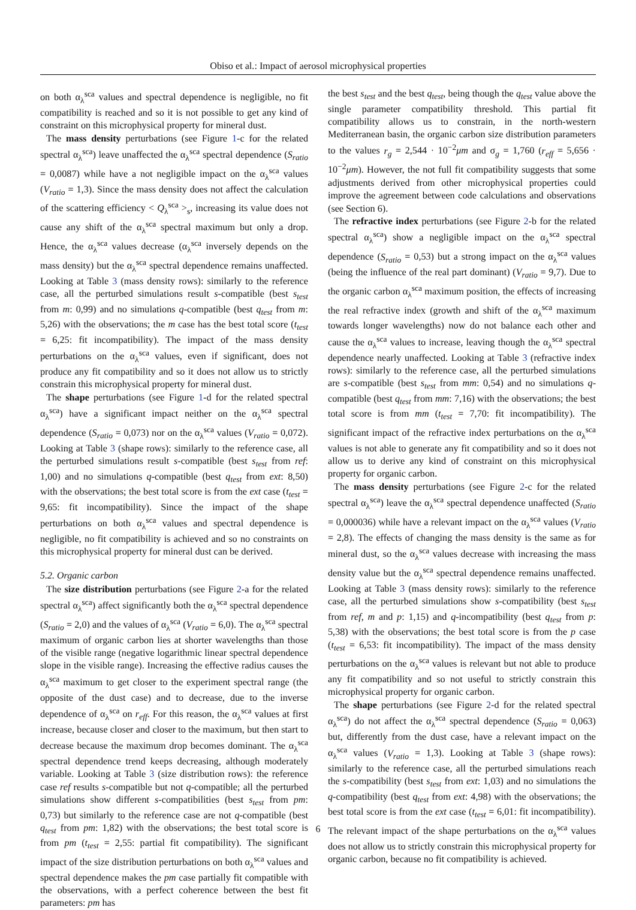Obiso et al.: Impact of aerosol microphysical properties
on both α<sub>λ</sub><sup>sca</sup> values and spectral dependence is negligible, no fit compatibility is reached and so it is not possible to get any kind of constraint on this microphysical property for mineral dust.
The mass density perturbations (see Figure 1-c for the related spectral α<sub>λ</sub><sup>sca</sup>) leave unaffected the α<sub>λ</sub><sup>sca</sup> spectral dependence (S<sub>ratio</sub> = 0,0087) while have a not negligible impact on the α<sub>λ</sub><sup>sca</sup> values (V<sub>ratio</sub> = 1,3). Since the mass density does not affect the calculation of the scattering efficiency < Q<sub>λ</sub><sup>sca</sup> ><sub>s</sub>, increasing its value does not cause any shift of the α<sub>λ</sub><sup>sca</sup> spectral maximum but only a drop. Hence, the α<sub>λ</sub><sup>sca</sup> values decrease (α<sub>λ</sub><sup>sca</sup> inversely depends on the mass density) but the α<sub>λ</sub><sup>sca</sup> spectral dependence remains unaffected. Looking at Table 3 (mass density rows): similarly to the reference case, all the perturbed simulations result s-compatible (best s<sub>test</sub> from m: 0,99) and no simulations q-compatible (best q<sub>test</sub> from m: 5,26) with the observations; the m case has the best total score (t<sub>test</sub> = 6,25: fit incompatibility). The impact of the mass density perturbations on the α<sub>λ</sub><sup>sca</sup> values, even if significant, does not produce any fit compatibility and so it does not allow us to strictly constrain this microphysical property for mineral dust.
The shape perturbations (see Figure 1-d for the related spectral α<sub>λ</sub><sup>sca</sup>) have a significant impact neither on the α<sub>λ</sub><sup>sca</sup> spectral dependence (S<sub>ratio</sub> = 0,073) nor on the α<sub>λ</sub><sup>sca</sup> values (V<sub>ratio</sub> = 0,072). Looking at Table 3 (shape rows): similarly to the reference case, all the perturbed simulations result s-compatible (best s<sub>test</sub> from ref: 1,00) and no simulations q-compatible (best q<sub>test</sub> from ext: 8,50) with the observations; the best total score is from the ext case (t<sub>test</sub> = 9,65: fit incompatibility). Since the impact of the shape perturbations on both α<sub>λ</sub><sup>sca</sup> values and spectral dependence is negligible, no fit compatibility is achieved and so no constraints on this microphysical property for mineral dust can be derived.
5.2. Organic carbon
The size distribution perturbations (see Figure 2-a for the related spectral α<sub>λ</sub><sup>sca</sup>) affect significantly both the α<sub>λ</sub><sup>sca</sup> spectral dependence (S<sub>ratio</sub> = 2,0) and the values of α<sub>λ</sub><sup>sca</sup> (V<sub>ratio</sub> = 6,0). The α<sub>λ</sub><sup>sca</sup> spectral maximum of organic carbon lies at shorter wavelengths than those of the visible range (negative logarithmic linear spectral dependence slope in the visible range). Increasing the effective radius causes the α<sub>λ</sub><sup>sca</sup> maximum to get closer to the experiment spectral range (the opposite of the dust case) and to decrease, due to the inverse dependence of α<sub>λ</sub><sup>sca</sup> on r<sub>eff</sub>. For this reason, the α<sub>λ</sub><sup>sca</sup> values at first increase, because closer and closer to the maximum, but then start to decrease because the maximum drop becomes dominant. The α<sub>λ</sub><sup>sca</sup> spectral dependence trend keeps decreasing, although moderately variable. Looking at Table 3 (size distribution rows): the reference case ref results s-compatible but not q-compatible; all the perturbed simulations show different s-compatibilities (best s<sub>test</sub> from pm: 0,73) but similarly to the reference case are not q-compatible (best q<sub>test</sub> from pm: 1,82) with the observations; the best total score is from pm (t<sub>test</sub> = 2,55: partial fit compatibility). The significant impact of the size distribution perturbations on both α<sub>λ</sub><sup>sca</sup> values and spectral dependence makes the pm case partially fit compatible with the observations, with a perfect coherence between the best fit parameters: pm has
the best s<sub>test</sub> and the best q<sub>test</sub>, being though the q<sub>test</sub> value above the single parameter compatibility threshold. This partial fit compatibility allows us to constrain, in the north-western Mediterranean basin, the organic carbon size distribution parameters to the values r<sub>g</sub> = 2,544 · 10<sup>−2</sup>μm and σ<sub>g</sub> = 1,760 (r<sub>eff</sub> = 5,656 · 10<sup>−2</sup>μm). However, the not full fit compatibility suggests that some adjustments derived from other microphysical properties could improve the agreement between code calculations and observations (see Section 6).
The refractive index perturbations (see Figure 2-b for the related spectral α<sub>λ</sub><sup>sca</sup>) show a negligible impact on the α<sub>λ</sub><sup>sca</sup> spectral dependence (S<sub>ratio</sub> = 0,53) but a strong impact on the α<sub>λ</sub><sup>sca</sup> values (being the influence of the real part dominant) (V<sub>ratio</sub> = 9,7). Due to the organic carbon α<sub>λ</sub><sup>sca</sup> maximum position, the effects of increasing the real refractive index (growth and shift of the α<sub>λ</sub><sup>sca</sup> maximum towards longer wavelengths) now do not balance each other and cause the α<sub>λ</sub><sup>sca</sup> values to increase, leaving though the α<sub>λ</sub><sup>sca</sup> spectral dependence nearly unaffected. Looking at Table 3 (refractive index rows): similarly to the reference case, all the perturbed simulations are s-compatible (best s<sub>test</sub> from mm: 0,54) and no simulations q-compatible (best q<sub>test</sub> from mm: 7,16) with the observations; the best total score is from mm (t<sub>test</sub> = 7,70: fit incompatibility). The significant impact of the refractive index perturbations on the α<sub>λ</sub><sup>sca</sup> values is not able to generate any fit compatibility and so it does not allow us to derive any kind of constraint on this microphysical property for organic carbon.
The mass density perturbations (see Figure 2-c for the related spectral α<sub>λ</sub><sup>sca</sup>) leave the α<sub>λ</sub><sup>sca</sup> spectral dependence unaffected (S<sub>ratio</sub> = 0,000036) while have a relevant impact on the α<sub>λ</sub><sup>sca</sup> values (V<sub>ratio</sub> = 2,8). The effects of changing the mass density is the same as for mineral dust, so the α<sub>λ</sub><sup>sca</sup> values decrease with increasing the mass density value but the α<sub>λ</sub><sup>sca</sup> spectral dependence remains unaffected. Looking at Table 3 (mass density rows): similarly to the reference case, all the perturbed simulations show s-compatibility (best s<sub>test</sub> from ref, m and p: 1,15) and q-incompatibility (best q<sub>test</sub> from p: 5,38) with the observations; the best total score is from the p case (t<sub>test</sub> = 6,53: fit incompatibility). The impact of the mass density perturbations on the α<sub>λ</sub><sup>sca</sup> values is relevant but not able to produce any fit compatibility and so not useful to strictly constrain this microphysical property for organic carbon.
The shape perturbations (see Figure 2-d for the related spectral α<sub>λ</sub><sup>sca</sup>) do not affect the α<sub>λ</sub><sup>sca</sup> spectral dependence (S<sub>ratio</sub> = 0,063) but, differently from the dust case, have a relevant impact on the α<sub>λ</sub><sup>sca</sup> values (V<sub>ratio</sub> = 1,3). Looking at Table 3 (shape rows): similarly to the reference case, all the perturbed simulations reach the s-compatibility (best s<sub>test</sub> from ext: 1,03) and no simulations the q-compatibility (best q<sub>test</sub> from ext: 4,98) with the observations; the best total score is from the ext case (t<sub>test</sub> = 6,01: fit incompatibility). The relevant impact of the shape perturbations on the α<sub>λ</sub><sup>sca</sup> values does not allow us to strictly constrain this microphysical property for organic carbon, because no fit compatibility is achieved.
6